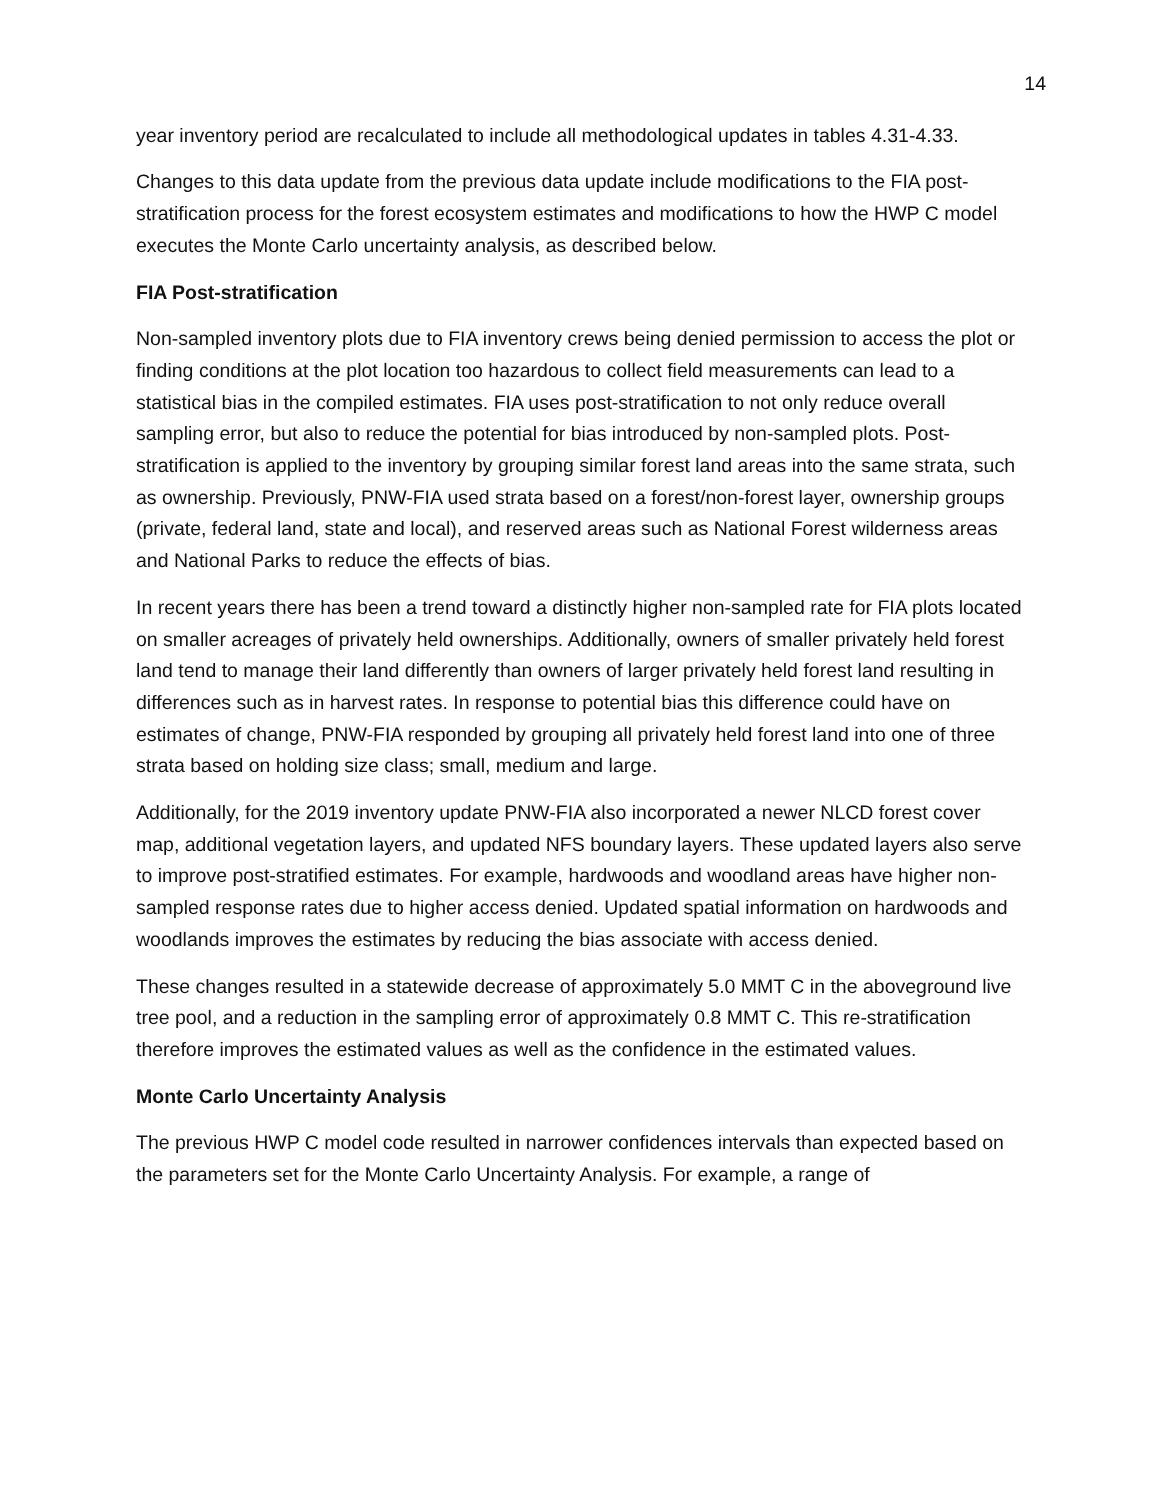14
year inventory period are recalculated to include all methodological updates in tables 4.31-4.33.
Changes to this data update from the previous data update include modifications to the FIA post-stratification process for the forest ecosystem estimates and modifications to how the HWP C model executes the Monte Carlo uncertainty analysis, as described below.
FIA Post-stratification
Non-sampled inventory plots due to FIA inventory crews being denied permission to access the plot or finding conditions at the plot location too hazardous to collect field measurements can lead to a statistical bias in the compiled estimates. FIA uses post-stratification to not only reduce overall sampling error, but also to reduce the potential for bias introduced by non-sampled plots. Post-stratification is applied to the inventory by grouping similar forest land areas into the same strata, such as ownership. Previously, PNW-FIA used strata based on a forest/non-forest layer, ownership groups (private, federal land, state and local), and reserved areas such as National Forest wilderness areas and National Parks to reduce the effects of bias.
In recent years there has been a trend toward a distinctly higher non-sampled rate for FIA plots located on smaller acreages of privately held ownerships. Additionally, owners of smaller privately held forest land tend to manage their land differently than owners of larger privately held forest land resulting in differences such as in harvest rates. In response to potential bias this difference could have on estimates of change, PNW-FIA responded by grouping all privately held forest land into one of three strata based on holding size class; small, medium and large.
Additionally, for the 2019 inventory update PNW-FIA also incorporated a newer NLCD forest cover map, additional vegetation layers, and updated NFS boundary layers. These updated layers also serve to improve post-stratified estimates. For example, hardwoods and woodland areas have higher non-sampled response rates due to higher access denied. Updated spatial information on hardwoods and woodlands improves the estimates by reducing the bias associate with access denied.
These changes resulted in a statewide decrease of approximately 5.0 MMT C in the aboveground live tree pool, and a reduction in the sampling error of approximately 0.8 MMT C. This re-stratification therefore improves the estimated values as well as the confidence in the estimated values.
Monte Carlo Uncertainty Analysis
The previous HWP C model code resulted in narrower confidences intervals than expected based on the parameters set for the Monte Carlo Uncertainty Analysis. For example, a range of